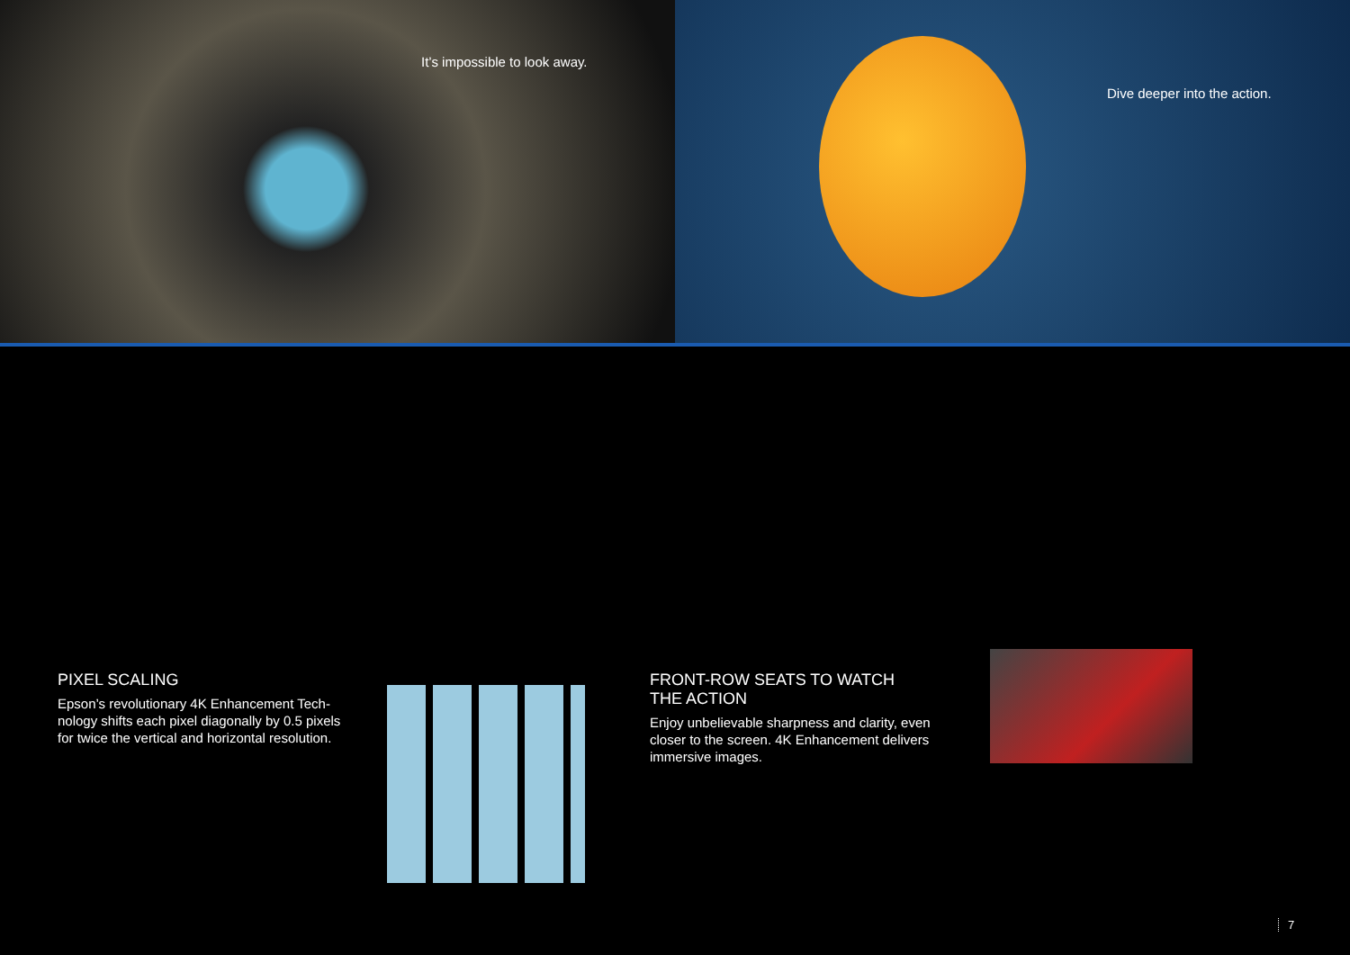It’s impossible to look away.
Dive deeper into the action.
PIXEL SCALING
Epson’s revolutionary 4K Enhancement Tech-nology shifts each pixel diagonally by 0.5 pixels for twice the vertical and horizontal resolution.
FRONT-ROW SEATS TO WATCH
THE ACTION
Enjoy unbelievable sharpness and clarity, even closer to the screen. 4K Enhancement delivers immersive images.
7